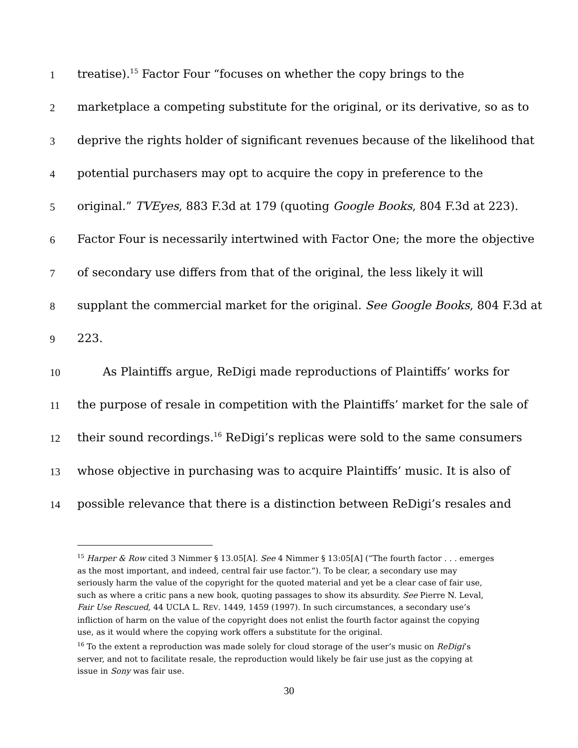1 treatise).<sup>15</sup> Factor Four “focuses on whether the copy brings to the
2 marketplace a competing substitute for the original, or its derivative, so as to
3 deprive the rights holder of significant revenues because of the likelihood that
4 potential purchasers may opt to acquire the copy in preference to the
5 original.” TVEyes, 883 F.3d at 179 (quoting Google Books, 804 F.3d at 223).
6 Factor Four is necessarily intertwined with Factor One; the more the objective
7 of secondary use differs from that of the original, the less likely it will
8 supplant the commercial market for the original. See Google Books, 804 F.3d at
9 223.
10 As Plaintiffs argue, ReDigi made reproductions of Plaintiffs’ works for
11 the purpose of resale in competition with the Plaintiffs’ market for the sale of
12 their sound recordings.<sup>16</sup> ReDigi’s replicas were sold to the same consumers
13 whose objective in purchasing was to acquire Plaintiffs’ music. It is also of
14 possible relevance that there is a distinction between ReDigi’s resales and
<sup>15</sup> Harper & Row cited 3 Nimmer § 13.05[A]. See 4 Nimmer § 13:05[A] (“The fourth factor . . . emerges as the most important, and indeed, central fair use factor.”). To be clear, a secondary use may seriously harm the value of the copyright for the quoted material and yet be a clear case of fair use, such as where a critic pans a new book, quoting passages to show its absurdity. See Pierre N. Leval, Fair Use Rescued, 44 UCLA L. REV. 1449, 1459 (1997). In such circumstances, a secondary use’s infliction of harm on the value of the copyright does not enlist the fourth factor against the copying use, as it would where the copying work offers a substitute for the original.
<sup>16</sup> To the extent a reproduction was made solely for cloud storage of the user’s music on ReDigi’s server, and not to facilitate resale, the reproduction would likely be fair use just as the copying at issue in Sony was fair use.
30